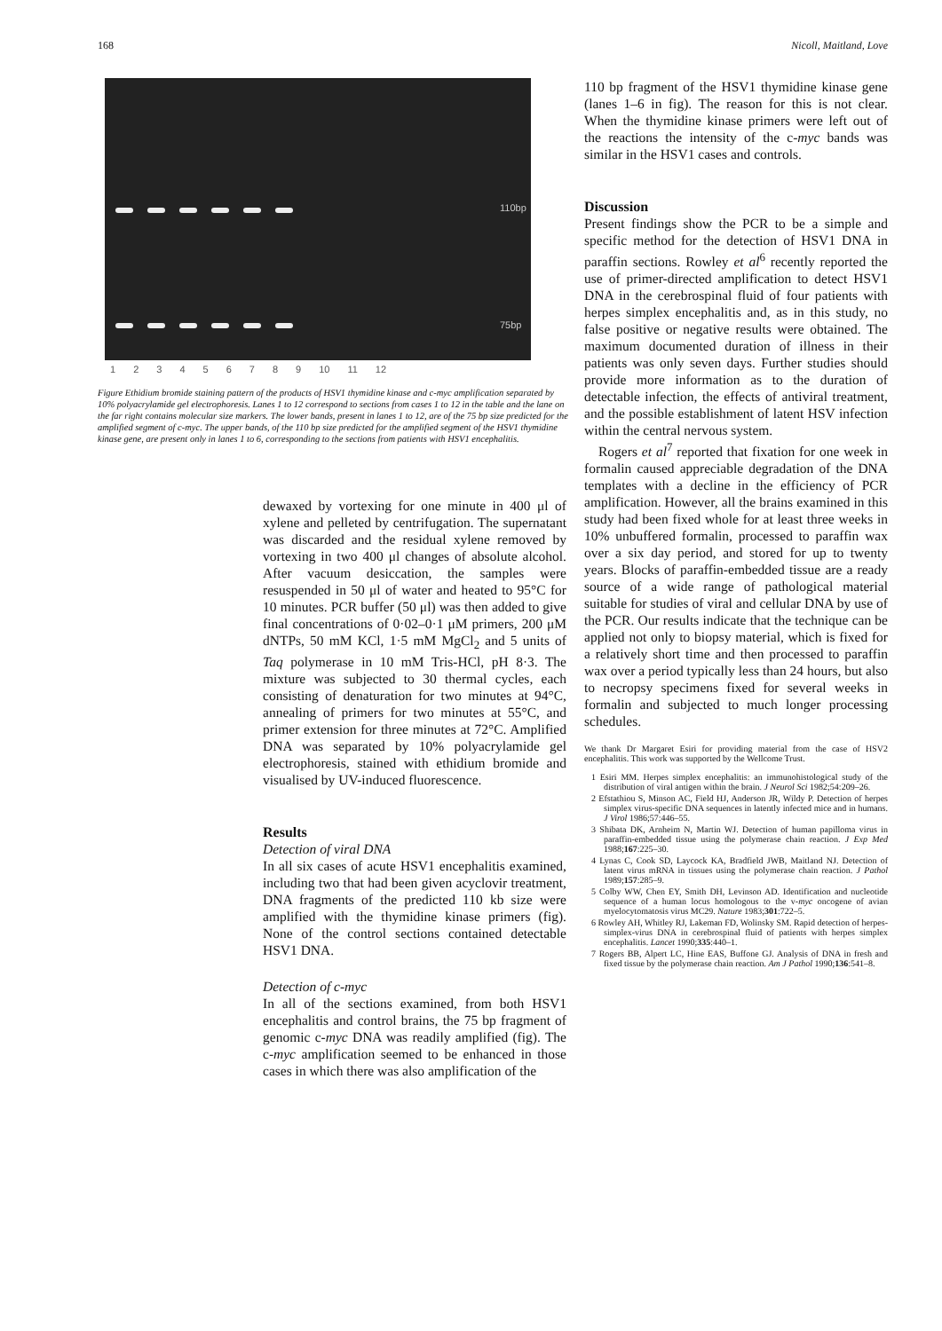168 Nicoll, Maitland, Love
110bp
75bp
123456789 10 11 12
Figure Ethidium bromide staining pattern of the products of HSV1 thymidine kinase and c-myc amplification separated by 10% polyacrylamide gel electrophoresis. Lanes 1 to 12 correspond to sections from cases 1 to 12 in the table and the lane on the far right contains molecular size markers. The lower bands, present in lanes 1 to 12, are of the 75 bp size predicted for the amplified segment of c-myc. The upper bands, of the 110 bp size predicted for the amplified segment of the HSV1 thymidine kinase gene, are present only in lanes 1 to 6, corresponding to the sections from patients with HSV1 encephalitis.
dewaxed by vortexing for one minute in 400 μl of xylene and pelleted by centrifugation. The supernatant was discarded and the residual xylene removed by vortexing in two 400 μl changes of absolute alcohol. After vacuum desiccation, the samples were resuspended in 50 μl of water and heated to 95°C for 10 minutes. PCR buffer (50 μl) was then added to give final concentrations of 0·02–0·1 μM primers, 200 μM dNTPs, 50 mM KCl, 1·5 mM MgCl<sub>2</sub> and 5 units of Taq polymerase in 10 mM Tris-HCl, pH 8·3. The mixture was subjected to 30 thermal cycles, each consisting of denaturation for two minutes at 94°C, annealing of primers for two minutes at 55°C, and primer extension for three minutes at 72°C. Amplified DNA was separated by 10% polyacrylamide gel electrophoresis, stained with ethidium bromide and visualised by UV-induced fluorescence.
Results
Detection of viral DNA
In all six cases of acute HSV1 encephalitis examined, including two that had been given acyclovir treatment, DNA fragments of the predicted 110 kb size were amplified with the thymidine kinase primers (fig). None of the control sections contained detectable HSV1 DNA.
Detection of c-myc
In all of the sections examined, from both HSV1 encephalitis and control brains, the 75 bp fragment of genomic c-myc DNA was readily amplified (fig). The c-myc amplification seemed to be enhanced in those cases in which there was also amplification of the
110 bp fragment of the HSV1 thymidine kinase gene (lanes 1–6 in fig). The reason for this is not clear. When the thymidine kinase primers were left out of the reactions the intensity of the c-myc bands was similar in the HSV1 cases and controls.
Discussion
Present findings show the PCR to be a simple and specific method for the detection of HSV1 DNA in paraffin sections. Rowley et al<sup>6</sup> recently reported the use of primer-directed amplification to detect HSV1 DNA in the cerebrospinal fluid of four patients with herpes simplex encephalitis and, as in this study, no false positive or negative results were obtained. The maximum documented duration of illness in their patients was only seven days. Further studies should provide more information as to the duration of detectable infection, the effects of antiviral treatment, and the possible establishment of latent HSV infection within the central nervous system.
Rogers et al<sup>7</sup> reported that fixation for one week in formalin caused appreciable degradation of the DNA templates with a decline in the efficiency of PCR amplification. However, all the brains examined in this study had been fixed whole for at least three weeks in 10% unbuffered formalin, processed to paraffin wax over a six day period, and stored for up to twenty years. Blocks of paraffin-embedded tissue are a ready source of a wide range of pathological material suitable for studies of viral and cellular DNA by use of the PCR. Our results indicate that the technique can be applied not only to biopsy material, which is fixed for a relatively short time and then processed to paraffin wax over a period typically less than 24 hours, but also to necropsy specimens fixed for several weeks in formalin and subjected to much longer processing schedules.
We thank Dr Margaret Esiri for providing material from the case of HSV2 encephalitis. This work was supported by the Wellcome Trust.
1 Esiri MM. Herpes simplex encephalitis: an immunohistological study of the distribution of viral antigen within the brain. J Neurol Sci 1982;54:209–26.
2 Efstathiou S, Minson AC, Field HJ, Anderson JR, Wildy P. Detection of herpes simplex virus-specific DNA sequences in latently infected mice and in humans. J Virol 1986;57:446–55.
3 Shibata DK, Arnheim N, Martin WJ. Detection of human papilloma virus in paraffin-embedded tissue using the polymerase chain reaction. J Exp Med 1988;167:225–30.
4 Lynas C, Cook SD, Laycock KA, Bradfield JWB, Maitland NJ. Detection of latent virus mRNA in tissues using the polymerase chain reaction. J Pathol 1989;157:285–9.
5 Colby WW, Chen EY, Smith DH, Levinson AD. Identification and nucleotide sequence of a human locus homologous to the v-myc oncogene of avian myelocytomatosis virus MC29. Nature 1983;301:722–5.
6 Rowley AH, Whitley RJ, Lakeman FD, Wolinsky SM. Rapid detection of herpes-simplex-virus DNA in cerebrospinal fluid of patients with herpes simplex encephalitis. Lancet 1990;335:440–1.
7 Rogers BB, Alpert LC, Hine EAS, Buffone GJ. Analysis of DNA in fresh and fixed tissue by the polymerase chain reaction. Am J Pathol 1990;136:541–8.